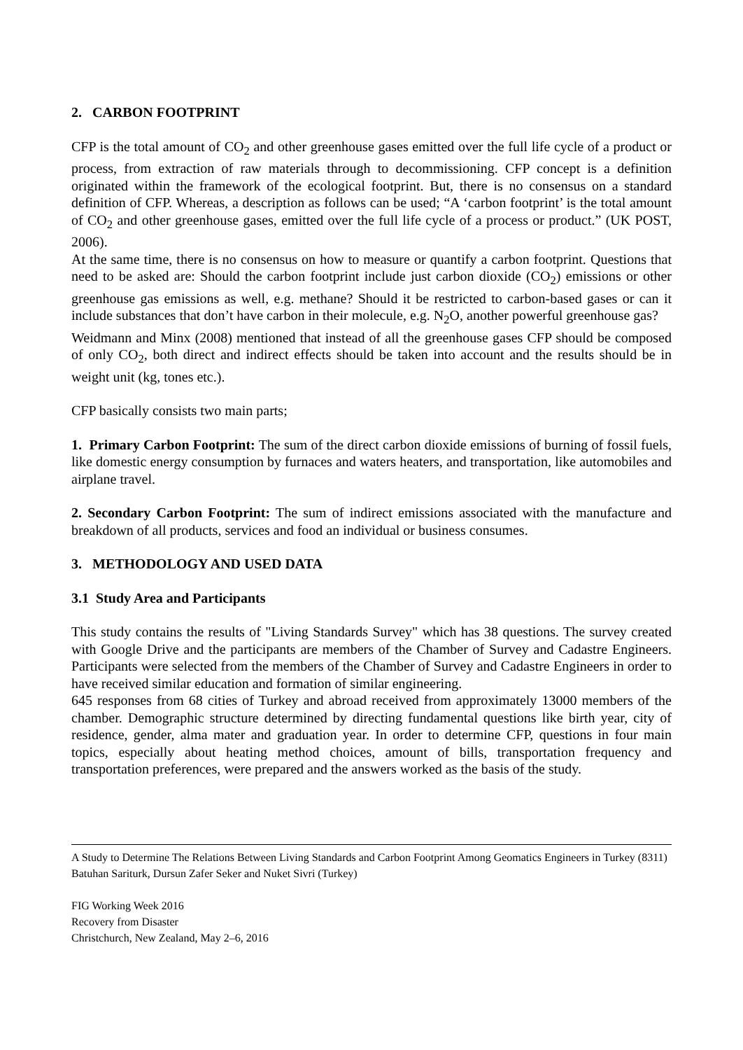2. CARBON FOOTPRINT
CFP is the total amount of CO<sub>2</sub> and other greenhouse gases emitted over the full life cycle of a product or process, from extraction of raw materials through to decommissioning. CFP concept is a definition originated within the framework of the ecological footprint. But, there is no consensus on a standard definition of CFP. Whereas, a description as follows can be used; “A ‘carbon footprint’ is the total amount of CO<sub>2</sub> and other greenhouse gases, emitted over the full life cycle of a process or product.” (UK POST, 2006).
At the same time, there is no consensus on how to measure or quantify a carbon footprint. Questions that need to be asked are: Should the carbon footprint include just carbon dioxide (CO<sub>2</sub>) emissions or other greenhouse gas emissions as well, e.g. methane? Should it be restricted to carbon-based gases or can it include substances that don’t have carbon in their molecule, e.g. N<sub>2</sub>O, another powerful greenhouse gas?
Weidmann and Minx (2008) mentioned that instead of all the greenhouse gases CFP should be composed of only CO<sub>2</sub>, both direct and indirect effects should be taken into account and the results should be in weight unit (kg, tones etc.).
CFP basically consists two main parts;
1. Primary Carbon Footprint: The sum of the direct carbon dioxide emissions of burning of fossil fuels, like domestic energy consumption by furnaces and waters heaters, and transportation, like automobiles and airplane travel.
2. Secondary Carbon Footprint: The sum of indirect emissions associated with the manufacture and breakdown of all products, services and food an individual or business consumes.
3. METHODOLOGY AND USED DATA
3.1 Study Area and Participants
This study contains the results of "Living Standards Survey" which has 38 questions. The survey created with Google Drive and the participants are members of the Chamber of Survey and Cadastre Engineers. Participants were selected from the members of the Chamber of Survey and Cadastre Engineers in order to have received similar education and formation of similar engineering.
645 responses from 68 cities of Turkey and abroad received from approximately 13000 members of the chamber. Demographic structure determined by directing fundamental questions like birth year, city of residence, gender, alma mater and graduation year. In order to determine CFP, questions in four main topics, especially about heating method choices, amount of bills, transportation frequency and transportation preferences, were prepared and the answers worked as the basis of the study.
A Study to Determine The Relations Between Living Standards and Carbon Footprint Among Geomatics Engineers in Turkey (8311)
Batuhan Sariturk, Dursun Zafer Seker and Nuket Sivri (Turkey)
FIG Working Week 2016
Recovery from Disaster
Christchurch, New Zealand, May 2–6, 2016